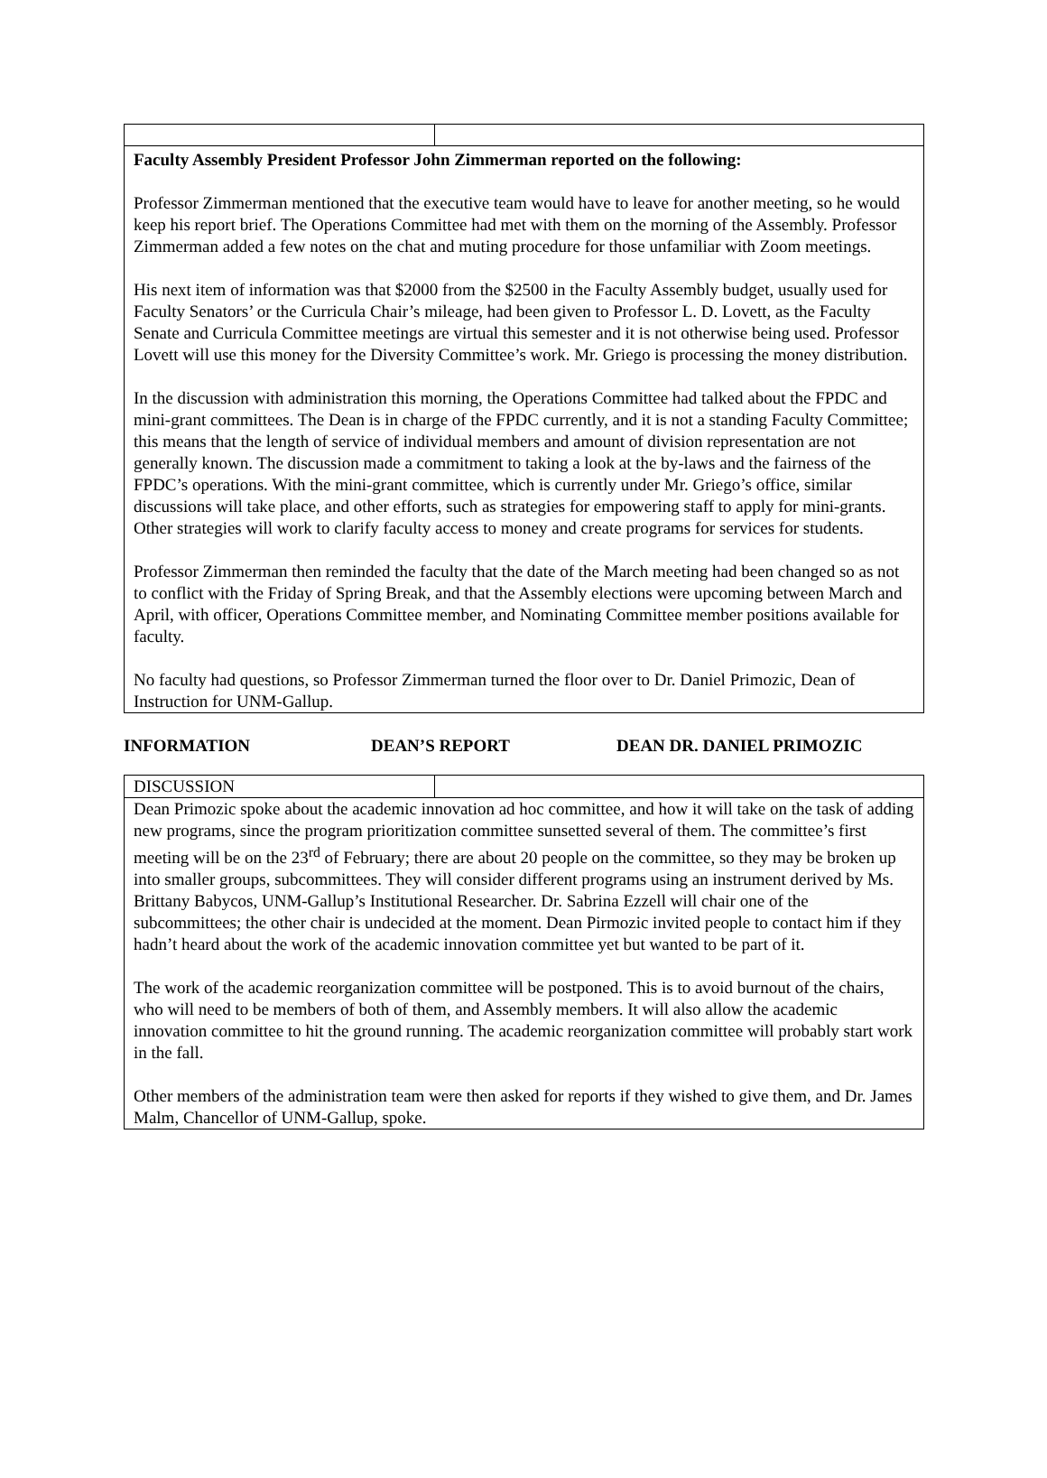| Faculty Assembly President Professor John Zimmerman reported on the following: Professor Zimmerman mentioned that the executive team would have to leave for another meeting, so he would keep his report brief. The Operations Committee had met with them on the morning of the Assembly. Professor Zimmerman added a few notes on the chat and muting procedure for those unfamiliar with Zoom meetings. His next item of information was that $2000 from the $2500 in the Faculty Assembly budget, usually used for Faculty Senators’ or the Curricula Chair’s mileage, had been given to Professor L. D. Lovett, as the Faculty Senate and Curricula Committee meetings are virtual this semester and it is not otherwise being used. Professor Lovett will use this money for the Diversity Committee’s work. Mr. Griego is processing the money distribution. In the discussion with administration this morning, the Operations Committee had talked about the FPDC and mini-grant committees. The Dean is in charge of the FPDC currently, and it is not a standing Faculty Committee; this means that the length of service of individual members and amount of division representation are not generally known. The discussion made a commitment to taking a look at the by-laws and the fairness of the FPDC’s operations. With the mini-grant committee, which is currently under Mr. Griego’s office, similar discussions will take place, and other efforts, such as strategies for empowering staff to apply for mini-grants. Other strategies will work to clarify faculty access to money and create programs for services for students. Professor Zimmerman then reminded the faculty that the date of the March meeting had been changed so as not to conflict with the Friday of Spring Break, and that the Assembly elections were upcoming between March and April, with officer, Operations Committee member, and Nominating Committee member positions available for faculty. No faculty had questions, so Professor Zimmerman turned the floor over to Dr. Daniel Primozic, Dean of Instruction for UNM-Gallup. | |
INFORMATION DEAN’S REPORT DEAN DR. DANIEL PRIMOZIC
| DISCUSSION | |
| Dean Primozic spoke about the academic innovation ad hoc committee, and how it will take on the task of adding new programs, since the program prioritization committee sunsetted several of them. The committee’s first meeting will be on the 23<sup>rd</sup> of February; there are about 20 people on the committee, so they may be broken up into smaller groups, subcommittees. They will consider different programs using an instrument derived by Ms. Brittany Babycos, UNM-Gallup’s Institutional Researcher. Dr. Sabrina Ezzell will chair one of the subcommittees; the other chair is undecided at the moment. Dean Pirmozic invited people to contact him if they hadn’t heard about the work of the academic innovation committee yet but wanted to be part of it. The work of the academic reorganization committee will be postponed. This is to avoid burnout of the chairs, who will need to be members of both of them, and Assembly members. It will also allow the academic innovation committee to hit the ground running. The academic reorganization committee will probably start work in the fall. Other members of the administration team were then asked for reports if they wished to give them, and Dr. James Malm, Chancellor of UNM-Gallup, spoke. | |